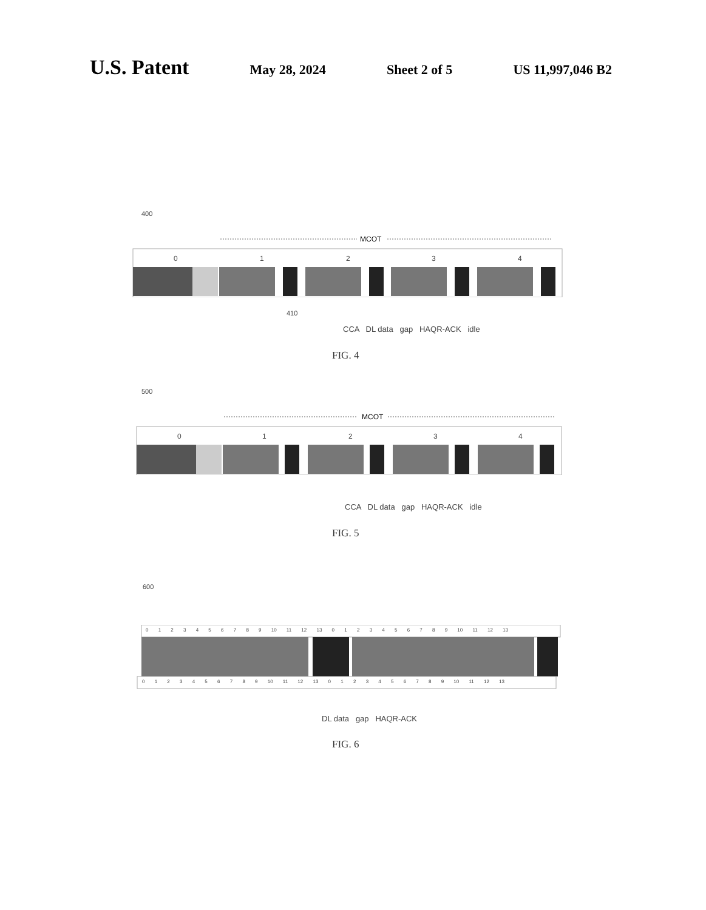U.S. Patent May 28, 2024 Sheet 2 of 5 US 11,997,046 B2
400
MCOT
0
1
2
3
4
410
CCA DL data gap HAQR-ACK idle
FIG. 4
500
MCOT
0
1
2
3
4
CCA DL data gap HAQR-ACK idle
FIG. 5
600
0 1 2 3 4 5 6 7 8 9 10 11 12 13 0 1 2 3 4 5 6 7 8 9 10 11 12 13
0 1 2 3 4 5 6 7 8 9 10 11 12 13 0 1 2 3 4 5 6 7 8 9 10 11 12 13
DL data gap HAQR-ACK
FIG. 6